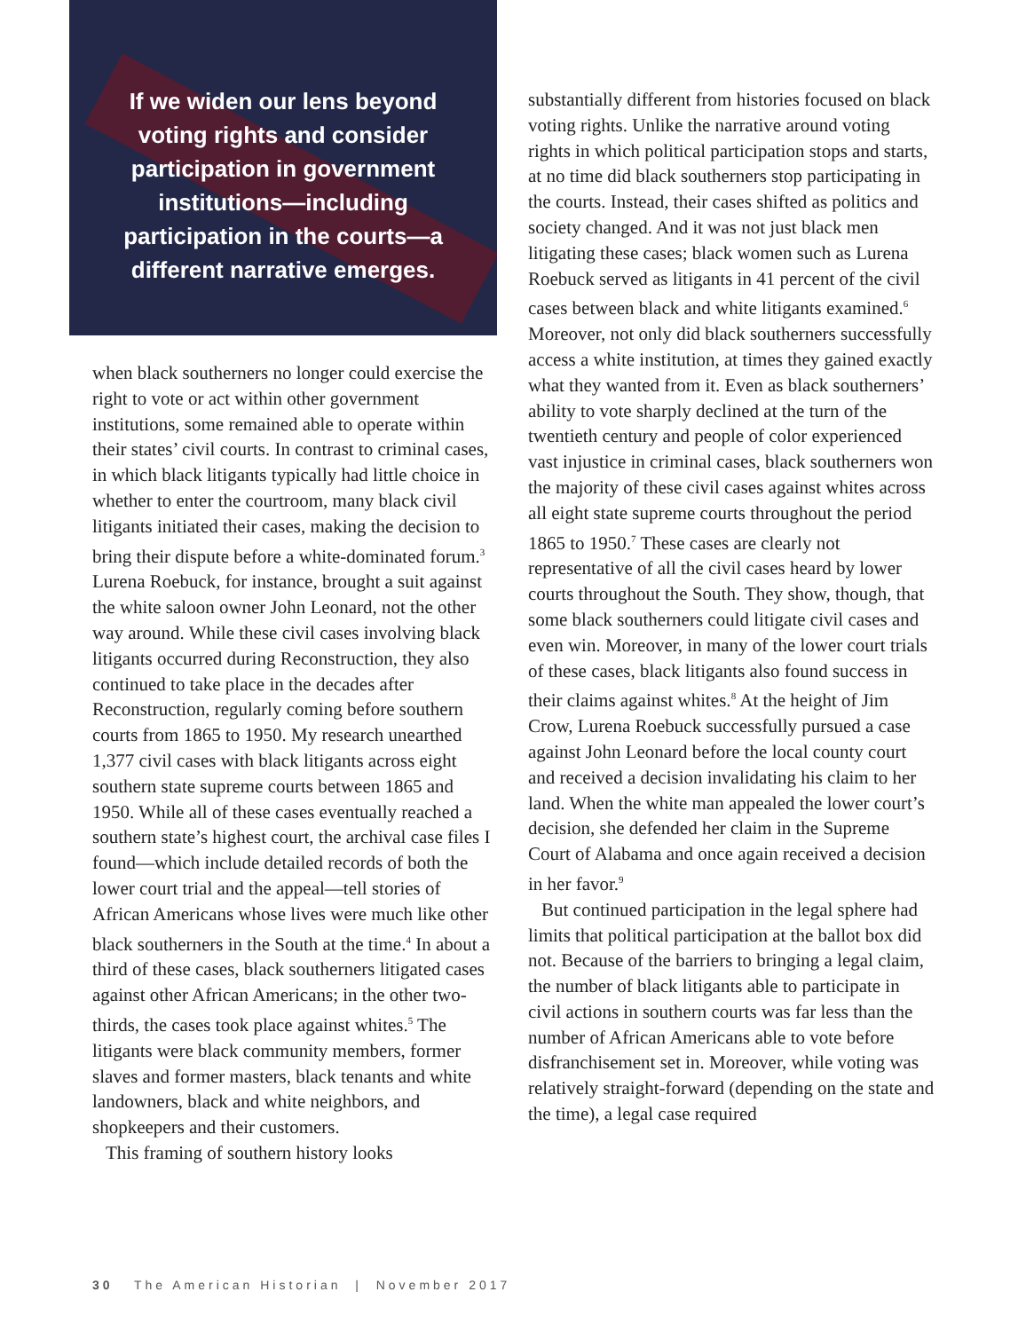If we widen our lens beyond voting rights and consider participation in government institutions—including participation in the courts—a different narrative emerges.
when black southerners no longer could exercise the right to vote or act within other government institutions, some remained able to operate within their states’ civil courts. In contrast to criminal cases, in which black litigants typically had little choice in whether to enter the courtroom, many black civil litigants initiated their cases, making the decision to bring their dispute before a white-dominated forum.<sup>3</sup> Lurena Roebuck, for instance, brought a suit against the white saloon owner John Leonard, not the other way around. While these civil cases involving black litigants occurred during Reconstruction, they also continued to take place in the decades after Reconstruction, regularly coming before southern courts from 1865 to 1950. My research unearthed 1,377 civil cases with black litigants across eight southern state supreme courts between 1865 and 1950. While all of these cases eventually reached a southern state’s highest court, the archival case files I found—which include detailed records of both the lower court trial and the appeal—tell stories of African Americans whose lives were much like other black southerners in the South at the time.<sup>4</sup> In about a third of these cases, black southerners litigated cases against other African Americans; in the other two-thirds, the cases took place against whites.<sup>5</sup> The litigants were black community members, former slaves and former masters, black tenants and white landowners, black and white neighbors, and shopkeepers and their customers.
This framing of southern history looks
substantially different from histories focused on black voting rights. Unlike the narrative around voting rights in which political participation stops and starts, at no time did black southerners stop participating in the courts. Instead, their cases shifted as politics and society changed. And it was not just black men litigating these cases; black women such as Lurena Roebuck served as litigants in 41 percent of the civil cases between black and white litigants examined.<sup>6</sup> Moreover, not only did black southerners successfully access a white institution, at times they gained exactly what they wanted from it. Even as black southerners’ ability to vote sharply declined at the turn of the twentieth century and people of color experienced vast injustice in criminal cases, black southerners won the majority of these civil cases against whites across all eight state supreme courts throughout the period 1865 to 1950.<sup>7</sup> These cases are clearly not representative of all the civil cases heard by lower courts throughout the South. They show, though, that some black southerners could litigate civil cases and even win. Moreover, in many of the lower court trials of these cases, black litigants also found success in their claims against whites.<sup>8</sup> At the height of Jim Crow, Lurena Roebuck successfully pursued a case against John Leonard before the local county court and received a decision invalidating his claim to her land. When the white man appealed the lower court’s decision, she defended her claim in the Supreme Court of Alabama and once again received a decision in her favor.<sup>9</sup>
But continued participation in the legal sphere had limits that political participation at the ballot box did not. Because of the barriers to bringing a legal claim, the number of black litigants able to participate in civil actions in southern courts was far less than the number of African Americans able to vote before disfranchisement set in. Moreover, while voting was relatively straight-forward (depending on the state and the time), a legal case required
30 The American Historian | November 2017